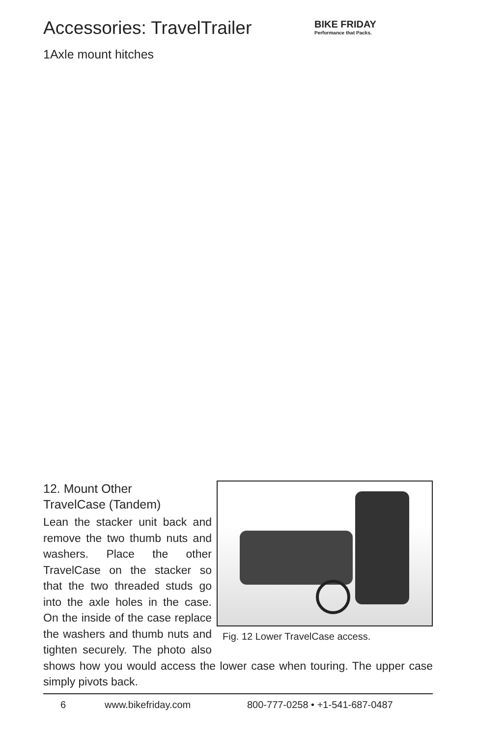Accessories: TravelTrailer
BIKE FRIDAY
Performance that Packs.
1Axle mount hitches
Fig. 12 Lower TravelCase access.
12. Mount Other
TravelCase (Tandem)
Lean the stacker unit back and remove the two thumb nuts and washers. Place the other TravelCase on the stacker so that the two threaded studs go into the axle holes in the case. On the inside of the case replace the washers and thumb nuts and tighten securely. The photo also shows how you would access the lower case when touring. The upper case simply pivots back.
6 www.bikefriday.com 800-777-0258 • +1-541-687-0487